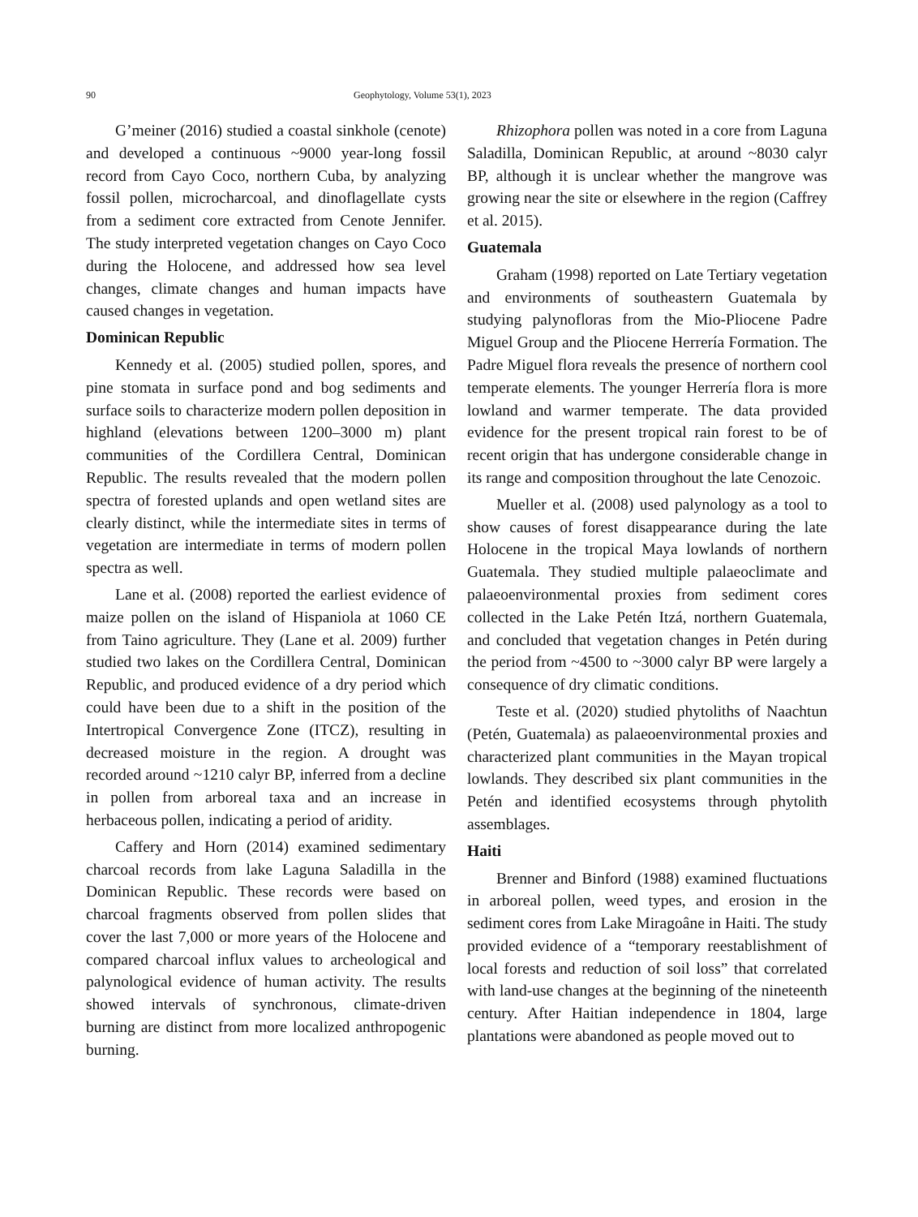90 Geophytology, Volume 53(1), 2023
G’meiner (2016) studied a coastal sinkhole (cenote) and developed a continuous ~9000 year-long fossil record from Cayo Coco, northern Cuba, by analyzing fossil pollen, microcharcoal, and dinoflagellate cysts from a sediment core extracted from Cenote Jennifer. The study interpreted vegetation changes on Cayo Coco during the Holocene, and addressed how sea level changes, climate changes and human impacts have caused changes in vegetation.
Dominican Republic
Kennedy et al. (2005) studied pollen, spores, and pine stomata in surface pond and bog sediments and surface soils to characterize modern pollen deposition in highland (elevations between 1200–3000 m) plant communities of the Cordillera Central, Dominican Republic. The results revealed that the modern pollen spectra of forested uplands and open wetland sites are clearly distinct, while the intermediate sites in terms of vegetation are intermediate in terms of modern pollen spectra as well.
Lane et al. (2008) reported the earliest evidence of maize pollen on the island of Hispaniola at 1060 CE from Taino agriculture. They (Lane et al. 2009) further studied two lakes on the Cordillera Central, Dominican Republic, and produced evidence of a dry period which could have been due to a shift in the position of the Intertropical Convergence Zone (ITCZ), resulting in decreased moisture in the region. A drought was recorded around ~1210 calyr BP, inferred from a decline in pollen from arboreal taxa and an increase in herbaceous pollen, indicating a period of aridity.
Caffery and Horn (2014) examined sedimentary charcoal records from lake Laguna Saladilla in the Dominican Republic. These records were based on charcoal fragments observed from pollen slides that cover the last 7,000 or more years of the Holocene and compared charcoal influx values to archeological and palynological evidence of human activity. The results showed intervals of synchronous, climate-driven burning are distinct from more localized anthropogenic burning.
Rhizophora pollen was noted in a core from Laguna Saladilla, Dominican Republic, at around ~8030 calyr BP, although it is unclear whether the mangrove was growing near the site or elsewhere in the region (Caffrey et al. 2015).
Guatemala
Graham (1998) reported on Late Tertiary vegetation and environments of southeastern Guatemala by studying palynofloras from the Mio-Pliocene Padre Miguel Group and the Pliocene Herrería Formation. The Padre Miguel flora reveals the presence of northern cool temperate elements. The younger Herrería flora is more lowland and warmer temperate. The data provided evidence for the present tropical rain forest to be of recent origin that has undergone considerable change in its range and composition throughout the late Cenozoic.
Mueller et al. (2008) used palynology as a tool to show causes of forest disappearance during the late Holocene in the tropical Maya lowlands of northern Guatemala. They studied multiple palaeoclimate and palaeoenvironmental proxies from sediment cores collected in the Lake Petén Itzá, northern Guatemala, and concluded that vegetation changes in Petén during the period from ~4500 to ~3000 calyr BP were largely a consequence of dry climatic conditions.
Teste et al. (2020) studied phytoliths of Naachtun (Petén, Guatemala) as palaeoenvironmental proxies and characterized plant communities in the Mayan tropical lowlands. They described six plant communities in the Petén and identified ecosystems through phytolith assemblages.
Haiti
Brenner and Binford (1988) examined fluctuations in arboreal pollen, weed types, and erosion in the sediment cores from Lake Miragoâne in Haiti. The study provided evidence of a “temporary reestablishment of local forests and reduction of soil loss” that correlated with land-use changes at the beginning of the nineteenth century. After Haitian independence in 1804, large plantations were abandoned as people moved out to